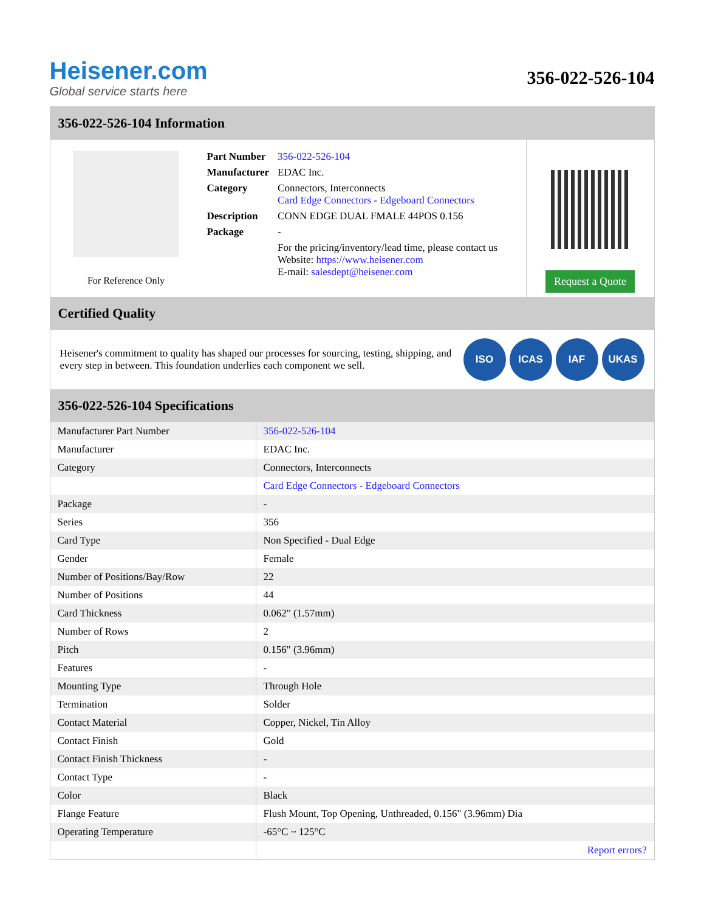Heisener.com
Global service starts here
356-022-526-104
356-022-526-104 Information
For Reference Only
| Part Number | 356-022-526-104 |
| Manufacturer | EDAC Inc. |
| Category | Connectors, Interconnects Card Edge Connectors - Edgeboard Connectors |
| Description | CONN EDGE DUAL FMALE 44POS 0.156 |
| Package | - |
| | For the pricing/inventory/lead time, please contact us Website: https://www.heisener.com E-mail: salesdept@heisener.com |
Request a Quote
Certified Quality
Heisener's commitment to quality has shaped our processes for sourcing, testing, shipping, and every step in between. This foundation underlies each component we sell.
ISO ICAS IAF UKAS
356-022-526-104 Specifications
| Manufacturer Part Number | 356-022-526-104 |
| Manufacturer | EDAC Inc. |
| Category | Connectors, Interconnects |
| | Card Edge Connectors - Edgeboard Connectors |
| Package | - |
| Series | 356 |
| Card Type | Non Specified - Dual Edge |
| Gender | Female |
| Number of Positions/Bay/Row | 22 |
| Number of Positions | 44 |
| Card Thickness | 0.062" (1.57mm) |
| Number of Rows | 2 |
| Pitch | 0.156" (3.96mm) |
| Features | - |
| Mounting Type | Through Hole |
| Termination | Solder |
| Contact Material | Copper, Nickel, Tin Alloy |
| Contact Finish | Gold |
| Contact Finish Thickness | - |
| Contact Type | - |
| Color | Black |
| Flange Feature | Flush Mount, Top Opening, Unthreaded, 0.156" (3.96mm) Dia |
| Operating Temperature | -65°C ~ 125°C |
| | Report errors? |